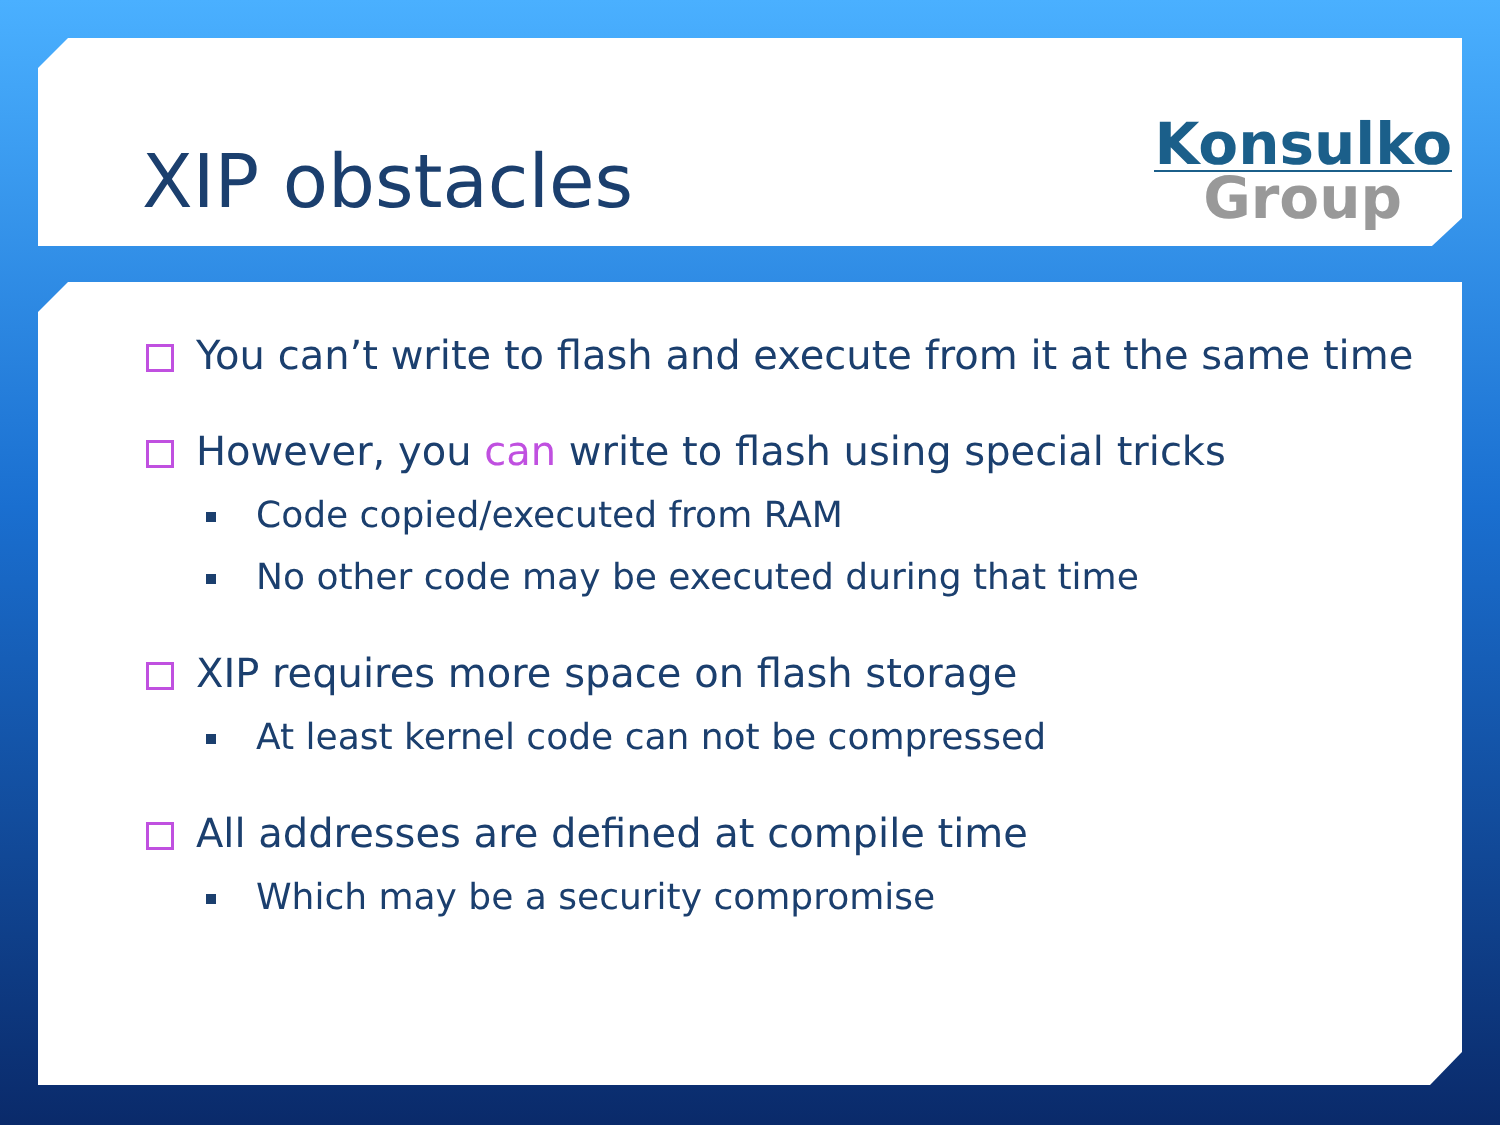XIP obstacles
Konsulko
Group
You can’t write to flash and execute from it at the same time
However, you can write to flash using special tricks
Code copied/executed from RAM
No other code may be executed during that time
XIP requires more space on flash storage
At least kernel code can not be compressed
All addresses are defined at compile time
Which may be a security compromise